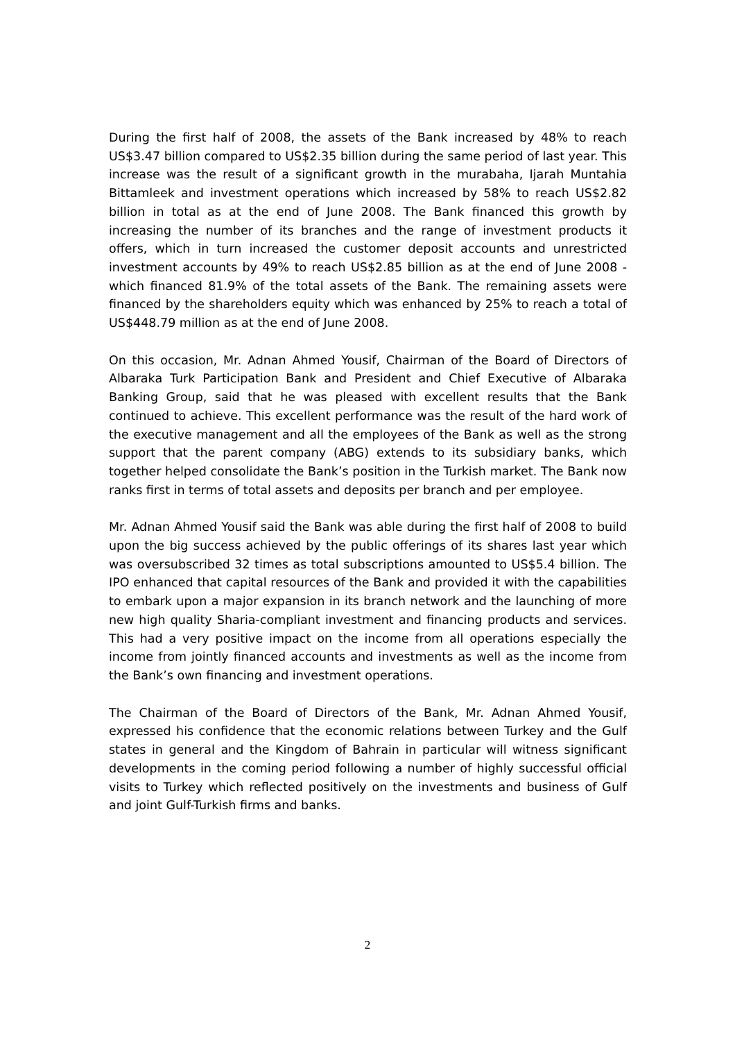During the first half of 2008, the assets of the Bank increased by 48% to reach US$3.47 billion compared to US$2.35 billion during the same period of last year. This increase was the result of a significant growth in the murabaha, Ijarah Muntahia Bittamleek and investment operations which increased by 58% to reach US$2.82 billion in total as at the end of June 2008. The Bank financed this growth by increasing the number of its branches and the range of investment products it offers, which in turn increased the customer deposit accounts and unrestricted investment accounts by 49% to reach US$2.85 billion as at the end of June 2008 - which financed 81.9% of the total assets of the Bank. The remaining assets were financed by the shareholders equity which was enhanced by 25% to reach a total of US$448.79 million as at the end of June 2008.
On this occasion, Mr. Adnan Ahmed Yousif, Chairman of the Board of Directors of Albaraka Turk Participation Bank and President and Chief Executive of Albaraka Banking Group, said that he was pleased with excellent results that the Bank continued to achieve. This excellent performance was the result of the hard work of the executive management and all the employees of the Bank as well as the strong support that the parent company (ABG) extends to its subsidiary banks, which together helped consolidate the Bank’s position in the Turkish market. The Bank now ranks first in terms of total assets and deposits per branch and per employee.
Mr. Adnan Ahmed Yousif said the Bank was able during the first half of 2008 to build upon the big success achieved by the public offerings of its shares last year which was oversubscribed 32 times as total subscriptions amounted to US$5.4 billion. The IPO enhanced that capital resources of the Bank and provided it with the capabilities to embark upon a major expansion in its branch network and the launching of more new high quality Sharia-compliant investment and financing products and services. This had a very positive impact on the income from all operations especially the income from jointly financed accounts and investments as well as the income from the Bank’s own financing and investment operations.
The Chairman of the Board of Directors of the Bank, Mr. Adnan Ahmed Yousif, expressed his confidence that the economic relations between Turkey and the Gulf states in general and the Kingdom of Bahrain in particular will witness significant developments in the coming period following a number of highly successful official visits to Turkey which reflected positively on the investments and business of Gulf and joint Gulf-Turkish firms and banks.
2